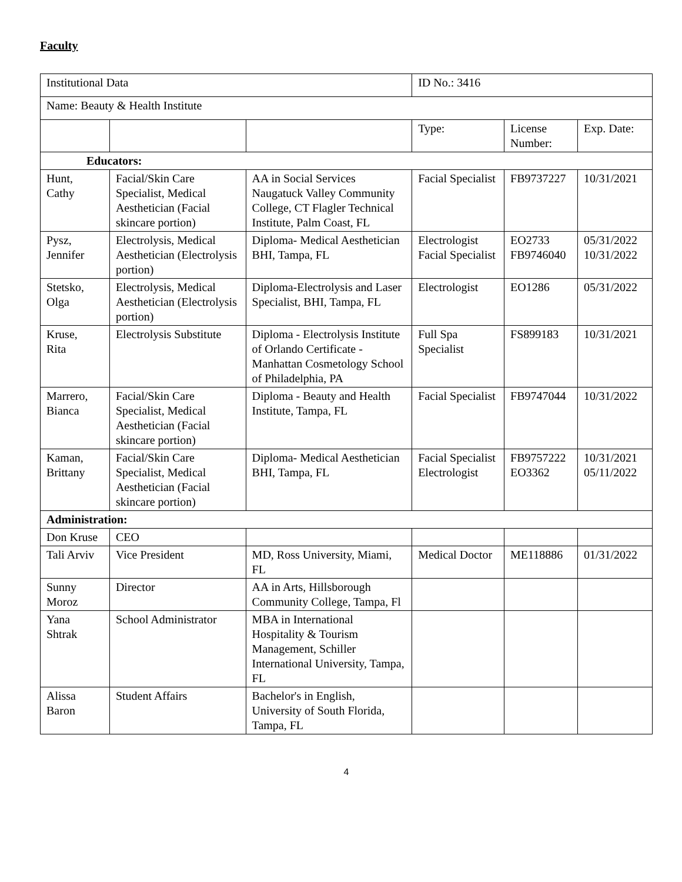Faculty
| Institutional Data | | | ID No.: 3416 | | |
| Name: Beauty & Health Institute | | | | | |
| | | | Type: | License Number: | Exp. Date: |
| Educators: | | | | | |
| Hunt, Cathy | Facial/Skin Care Specialist, Medical Aesthetician (Facial skincare portion) | AA in Social Services Naugatuck Valley Community College, CT Flagler Technical Institute, Palm Coast, FL | Facial Specialist | FB9737227 | 10/31/2021 |
| Pysz, Jennifer | Electrolysis, Medical Aesthetician (Electrolysis portion) | Diploma- Medical Aesthetician BHI, Tampa, FL | Electrologist Facial Specialist | EO2733 FB9746040 | 05/31/2022 10/31/2022 |
| Stetsko, Olga | Electrolysis, Medical Aesthetician (Electrolysis portion) | Diploma-Electrolysis and Laser Specialist, BHI, Tampa, FL | Electrologist | EO1286 | 05/31/2022 |
| Kruse, Rita | Electrolysis Substitute | Diploma - Electrolysis Institute of Orlando Certificate - Manhattan Cosmetology School of Philadelphia, PA | Full Spa Specialist | FS899183 | 10/31/2021 |
| Marrero, Bianca | Facial/Skin Care Specialist, Medical Aesthetician (Facial skincare portion) | Diploma - Beauty and Health Institute, Tampa, FL | Facial Specialist | FB9747044 | 10/31/2022 |
| Kaman, Brittany | Facial/Skin Care Specialist, Medical Aesthetician (Facial skincare portion) | Diploma- Medical Aesthetician BHI, Tampa, FL | Facial Specialist Electrologist | FB9757222 EO3362 | 10/31/2021 05/11/2022 |
| Administration: | | | | | |
| Don Kruse | CEO | | | | |
| Tali Arviv | Vice President | MD, Ross University, Miami, FL | Medical Doctor | ME118886 | 01/31/2022 |
| Sunny Moroz | Director | AA in Arts, Hillsborough Community College, Tampa, Fl | | | |
| Yana Shtrak | School Administrator | MBA in International Hospitality & Tourism Management, Schiller International University, Tampa, FL | | | |
| Alissa Baron | Student Affairs | Bachelor's in English, University of South Florida, Tampa, FL | | | |
4